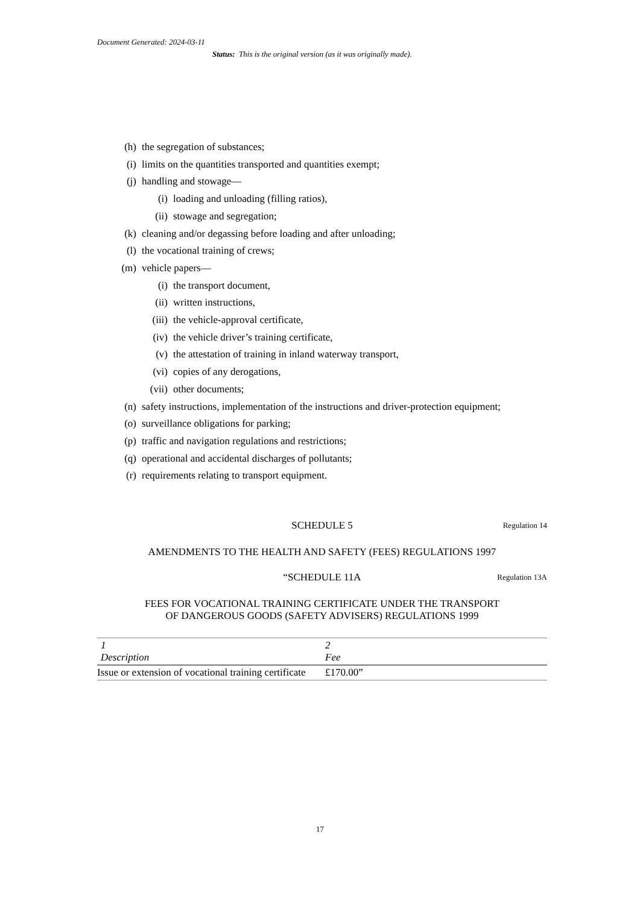Document Generated: 2024-03-11
Status: This is the original version (as it was originally made).
(h) the segregation of substances;
(i) limits on the quantities transported and quantities exempt;
(j) handling and stowage—
(i) loading and unloading (filling ratios),
(ii) stowage and segregation;
(k) cleaning and/or degassing before loading and after unloading;
(l) the vocational training of crews;
(m) vehicle papers—
(i) the transport document,
(ii) written instructions,
(iii) the vehicle-approval certificate,
(iv) the vehicle driver’s training certificate,
(v) the attestation of training in inland waterway transport,
(vi) copies of any derogations,
(vii) other documents;
(n) safety instructions, implementation of the instructions and driver-protection equipment;
(o) surveillance obligations for parking;
(p) traffic and navigation regulations and restrictions;
(q) operational and accidental discharges of pollutants;
(r) requirements relating to transport equipment.
SCHEDULE 5
Regulation 14
AMENDMENTS TO THE HEALTH AND SAFETY (FEES) REGULATIONS 1997
“SCHEDULE 11A
Regulation 13A
FEES FOR VOCATIONAL TRAINING CERTIFICATE UNDER THE TRANSPORT
OF DANGEROUS GOODS (SAFETY ADVISERS) REGULATIONS 1999
| 1 Description | 2 Fee |
| --- | --- |
| Issue or extension of vocational training certificate | £170.00” |
17